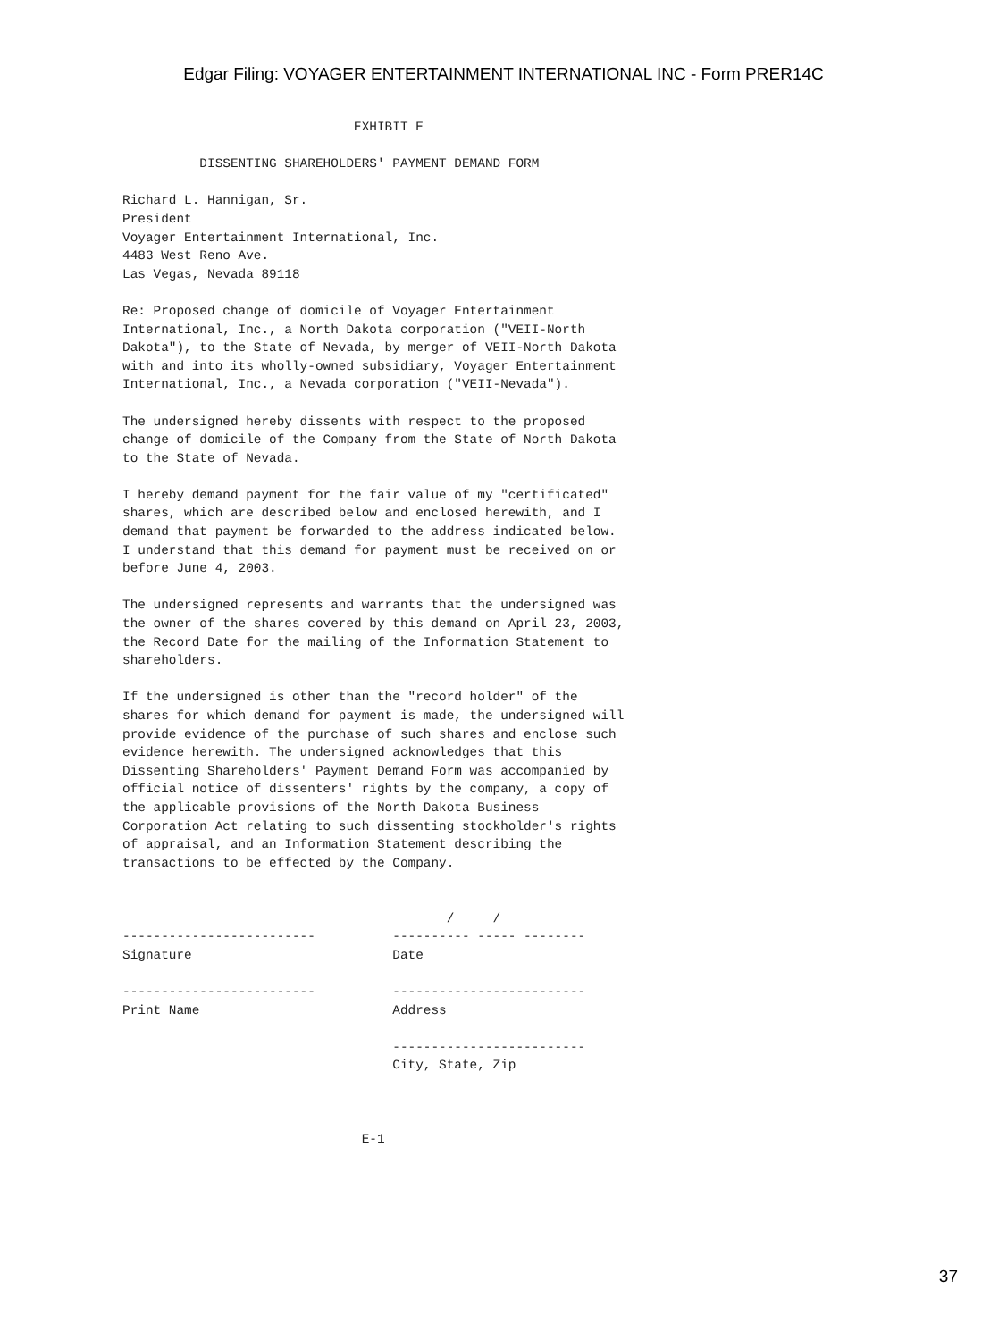Edgar Filing: VOYAGER ENTERTAINMENT INTERNATIONAL INC - Form PRER14C
                              EXHIBIT E

          DISSENTING SHAREHOLDERS' PAYMENT DEMAND FORM

Richard L. Hannigan, Sr.
President
Voyager Entertainment International, Inc.
4483 West Reno Ave.
Las Vegas, Nevada 89118

Re: Proposed change of domicile of Voyager Entertainment
International, Inc., a North Dakota corporation ("VEII-North
Dakota"), to the State of Nevada, by merger of VEII-North Dakota
with and into its wholly-owned subsidiary, Voyager Entertainment
International, Inc., a Nevada corporation ("VEII-Nevada").

The undersigned hereby dissents with respect to the proposed
change of domicile of the Company from the State of North Dakota
to the State of Nevada.

I hereby demand payment for the fair value of my "certificated"
shares, which are described below and enclosed herewith, and I
demand that payment be forwarded to the address indicated below.
I understand that this demand for payment must be received on or
before June 4, 2003.

The undersigned represents and warrants that the undersigned was
the owner of the shares covered by this demand on April 23, 2003,
the Record Date for the mailing of the Information Statement to
shareholders.

If the undersigned is other than the "record holder" of the
shares for which demand for payment is made, the undersigned will
provide evidence of the purchase of such shares and enclose such
evidence herewith. The undersigned acknowledges that this
Dissenting Shareholders' Payment Demand Form was accompanied by
official notice of dissenters' rights by the company, a copy of
the applicable provisions of the North Dakota Business
Corporation Act relating to such dissenting stockholder's rights
of appraisal, and an Information Statement describing the
transactions to be effected by the Company.


                                          /     /
-------------------------          ---------- ----- --------
Signature                          Date

-------------------------          -------------------------
Print Name                         Address

                                   -------------------------
                                   City, State, Zip



                               E-1
37